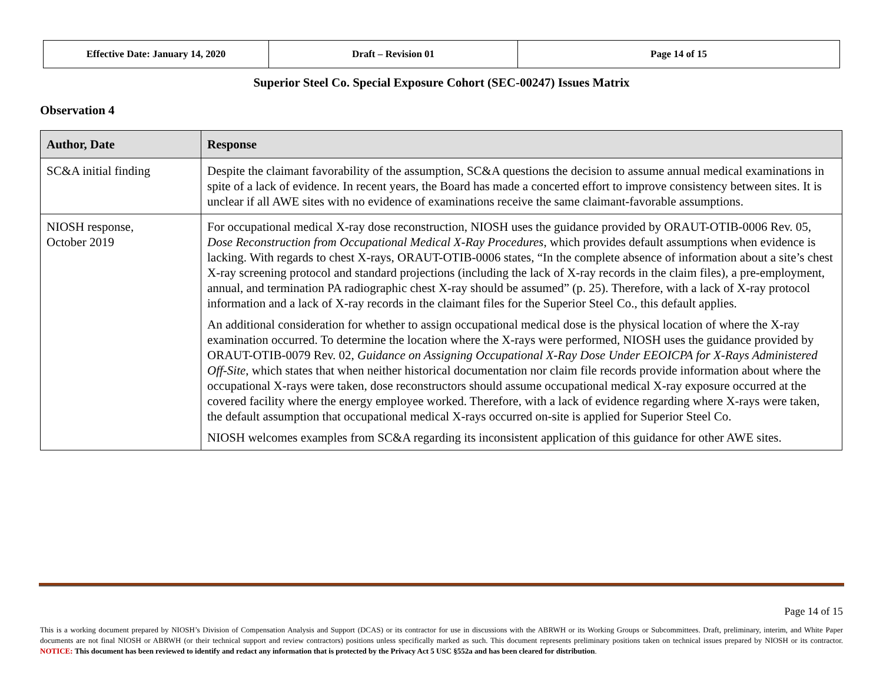| Effective Date: January 14, 2020 | Draft – Revision 01 | Page 14 of 15 |
Superior Steel Co. Special Exposure Cohort (SEC-00247) Issues Matrix
Observation 4
| Author, Date | Response |
| --- | --- |
| SC&A initial finding | Despite the claimant favorability of the assumption, SC&A questions the decision to assume annual medical examinations in spite of a lack of evidence. In recent years, the Board has made a concerted effort to improve consistency between sites. It is unclear if all AWE sites with no evidence of examinations receive the same claimant-favorable assumptions. |
| NIOSH response, October 2019 | For occupational medical X-ray dose reconstruction, NIOSH uses the guidance provided by ORAUT-OTIB-0006 Rev. 05, Dose Reconstruction from Occupational Medical X-Ray Procedures , which provides default assumptions when evidence is lacking. With regards to chest X-rays, ORAUT-OTIB-0006 states, “In the complete absence of information about a site’s chest X-ray screening protocol and standard projections (including the lack of X-ray records in the claim files), a pre-employment, annual, and termination PA radiographic chest X-ray should be assumed” (p. 25). Therefore, with a lack of X-ray protocol information and a lack of X-ray records in the claimant files for the Superior Steel Co., this default applies. An additional consideration for whether to assign occupational medical dose is the physical location of where the X-ray examination occurred. To determine the location where the X-rays were performed, NIOSH uses the guidance provided by ORAUT-OTIB-0079 Rev. 02, Guidance on Assigning Occupational X-Ray Dose Under EEOICPA for X-Rays Administered Off-Site , which states that when neither historical documentation nor claim file records provide information about where the occupational X-rays were taken, dose reconstructors should assume occupational medical X-ray exposure occurred at the covered facility where the energy employee worked. Therefore, with a lack of evidence regarding where X-rays were taken, the default assumption that occupational medical X-rays occurred on-site is applied for Superior Steel Co. NIOSH welcomes examples from SC&A regarding its inconsistent application of this guidance for other AWE sites. |
Page 14 of 15
This is a working document prepared by NIOSH’s Division of Compensation Analysis and Support (DCAS) or its contractor for use in discussions with the ABRWH or its Working Groups or Subcommittees. Draft, preliminary, interim, and White Paper documents are not final NIOSH or ABRWH (or their technical support and review contractors) positions unless specifically marked as such. This document represents preliminary positions taken on technical issues prepared by NIOSH or its contractor. NOTICE: This document has been reviewed to identify and redact any information that is protected by the Privacy Act 5 USC §552a and has been cleared for distribution.